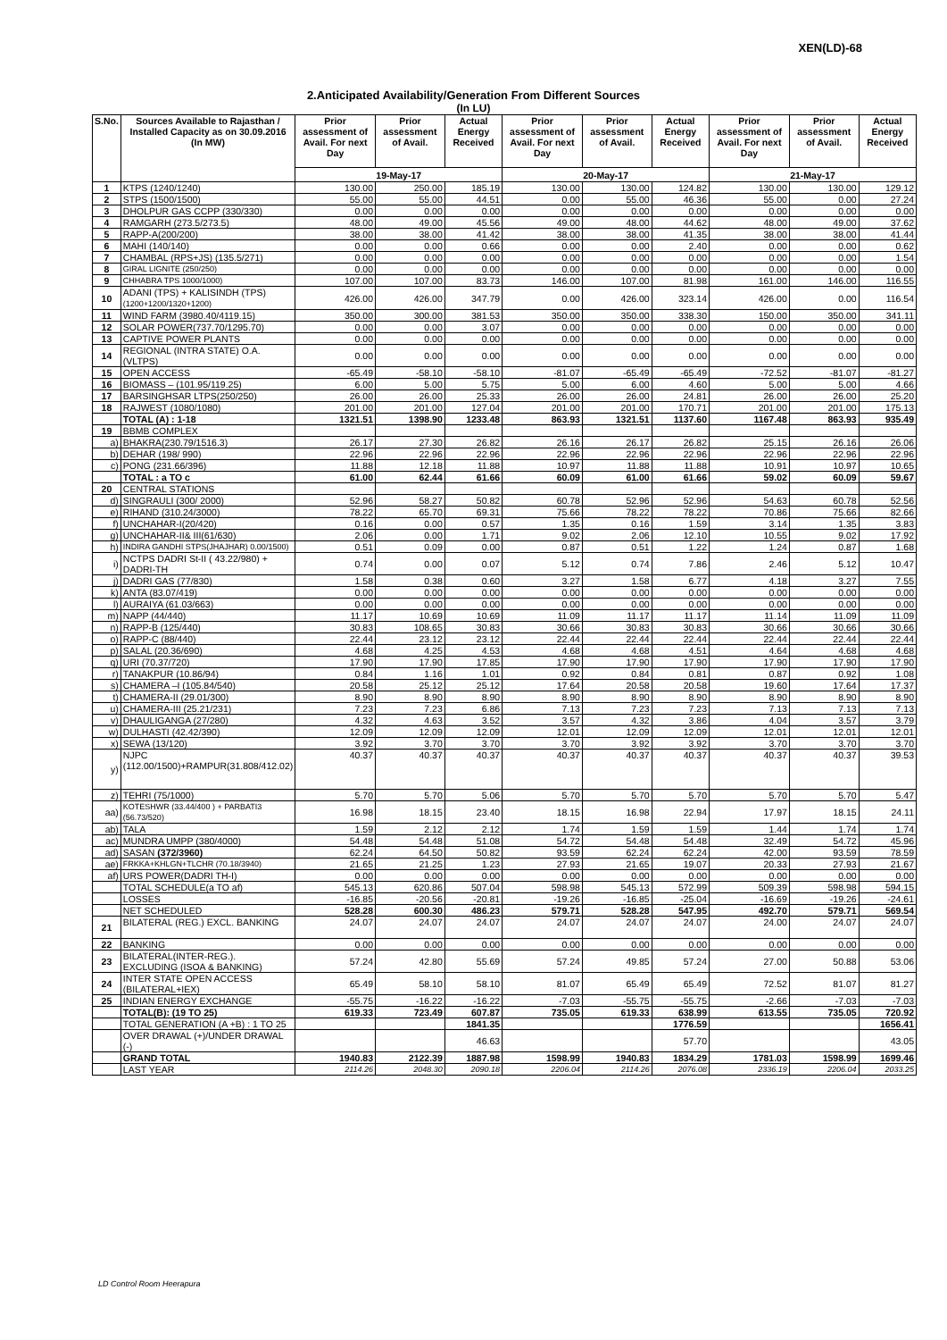XEN(LD)-68
2.Anticipated Availability/Generation From Different Sources
(In LU)
| S.No. | Sources Available to Rajasthan / Installed Capacity as on 30.09.2016 (In MW) | Prior assessment of Avail. For next Day | Prior assessment of Avail. | Actual Energy Received | Prior assessment of Avail. For next Day | Prior assessment of Avail. | Actual Energy Received | Prior assessment of Avail. For next Day | Prior assessment of Avail. | Actual Energy Received |
| --- | --- | --- | --- | --- | --- | --- | --- | --- | --- | --- |
| | | 19-May-17 | | | 20-May-17 | | | 21-May-17 | | |
| 1 | KTPS (1240/1240) | 130.00 | 250.00 | 185.19 | 130.00 | 130.00 | 124.82 | 130.00 | 130.00 | 129.12 |
| 2 | STPS (1500/1500) | 55.00 | 55.00 | 44.51 | 0.00 | 55.00 | 46.36 | 55.00 | 0.00 | 27.24 |
| 3 | DHOLPUR GAS CCPP (330/330) | 0.00 | 0.00 | 0.00 | 0.00 | 0.00 | 0.00 | 0.00 | 0.00 | 0.00 |
| 4 | RAMGARH (273.5/273.5) | 48.00 | 49.00 | 45.56 | 49.00 | 48.00 | 44.62 | 48.00 | 49.00 | 37.62 |
| 5 | RAPP-A(200/200) | 38.00 | 38.00 | 41.42 | 38.00 | 38.00 | 41.35 | 38.00 | 38.00 | 41.44 |
| 6 | MAHI (140/140) | 0.00 | 0.00 | 0.66 | 0.00 | 0.00 | 2.40 | 0.00 | 0.00 | 0.62 |
| 7 | CHAMBAL (RPS+JS) (135.5/271) | 0.00 | 0.00 | 0.00 | 0.00 | 0.00 | 0.00 | 0.00 | 0.00 | 1.54 |
| 8 | GIRAL LIGNITE (250/250) | 0.00 | 0.00 | 0.00 | 0.00 | 0.00 | 0.00 | 0.00 | 0.00 | 0.00 |
| 9 | CHHABRA TPS 1000/1000) | 107.00 | 107.00 | 83.73 | 146.00 | 107.00 | 81.98 | 161.00 | 146.00 | 116.55 |
| 10 | ADANI (TPS) + KALISINDH (TPS) (1200+1200/1320+1200) | 426.00 | 426.00 | 347.79 | 0.00 | 426.00 | 323.14 | 426.00 | 0.00 | 116.54 |
| 11 | WIND FARM (3980.40/4119.15) | 350.00 | 300.00 | 381.53 | 350.00 | 350.00 | 338.30 | 150.00 | 350.00 | 341.11 |
| 12 | SOLAR POWER(737.70/1295.70) | 0.00 | 0.00 | 3.07 | 0.00 | 0.00 | 0.00 | 0.00 | 0.00 | 0.00 |
| 13 | CAPTIVE POWER PLANTS | 0.00 | 0.00 | 0.00 | 0.00 | 0.00 | 0.00 | 0.00 | 0.00 | 0.00 |
| 14 | REGIONAL (INTRA STATE) O.A.(VLTPS) | 0.00 | 0.00 | 0.00 | 0.00 | 0.00 | 0.00 | 0.00 | 0.00 | 0.00 |
| 15 | OPEN ACCESS | -65.49 | -58.10 | -58.10 | -81.07 | -65.49 | -65.49 | -72.52 | -81.07 | -81.27 |
| 16 | BIOMASS – (101.95/119.25) | 6.00 | 5.00 | 5.75 | 5.00 | 6.00 | 4.60 | 5.00 | 5.00 | 4.66 |
| 17 | BARSINGHSAR LTPS(250/250) | 26.00 | 26.00 | 25.33 | 26.00 | 26.00 | 24.81 | 26.00 | 26.00 | 25.20 |
| 18 | RAJWEST (1080/1080) | 201.00 | 201.00 | 127.04 | 201.00 | 201.00 | 170.71 | 201.00 | 201.00 | 175.13 |
| | TOTAL (A) : 1-18 | 1321.51 | 1398.90 | 1233.48 | 863.93 | 1321.51 | 1137.60 | 1167.48 | 863.93 | 935.49 |
| 19 | BBMB COMPLEX | | | | | | | | | |
| a) | BHAKRA(230.79/1516.3) | 26.17 | 27.30 | 26.82 | 26.16 | 26.17 | 26.82 | 25.15 | 26.16 | 26.06 |
| b) | DEHAR (198/ 990) | 22.96 | 22.96 | 22.96 | 22.96 | 22.96 | 22.96 | 22.96 | 22.96 | 22.96 |
| c) | PONG (231.66/396) | 11.88 | 12.18 | 11.88 | 10.97 | 11.88 | 11.88 | 10.91 | 10.97 | 10.65 |
| | TOTAL : a TO c | 61.00 | 62.44 | 61.66 | 60.09 | 61.00 | 61.66 | 59.02 | 60.09 | 59.67 |
| 20 | CENTRAL STATIONS | | | | | | | | | |
| d) | SINGRAULI (300/ 2000) | 52.96 | 58.27 | 50.82 | 60.78 | 52.96 | 52.96 | 54.63 | 60.78 | 52.56 |
| e) | RIHAND (310.24/3000) | 78.22 | 65.70 | 69.31 | 75.66 | 78.22 | 78.22 | 70.86 | 75.66 | 82.66 |
| f) | UNCHAHAR-I(20/420) | 0.16 | 0.00 | 0.57 | 1.35 | 0.16 | 1.59 | 3.14 | 1.35 | 3.83 |
| g) | UNCHAHAR-II& III(61/630) | 2.06 | 0.00 | 1.71 | 9.02 | 2.06 | 12.10 | 10.55 | 9.02 | 17.92 |
| h) | INDIRA GANDHI STPS(JHAJHAR) 0.00/1500) | 0.51 | 0.09 | 0.00 | 0.87 | 0.51 | 1.22 | 1.24 | 0.87 | 1.68 |
| i) | NCTPS DADRI St-II ( 43.22/980) + DADRI-TH | 0.74 | 0.00 | 0.07 | 5.12 | 0.74 | 7.86 | 2.46 | 5.12 | 10.47 |
| j) | DADRI GAS (77/830) | 1.58 | 0.38 | 0.60 | 3.27 | 1.58 | 6.77 | 4.18 | 3.27 | 7.55 |
| k) | ANTA (83.07/419) | 0.00 | 0.00 | 0.00 | 0.00 | 0.00 | 0.00 | 0.00 | 0.00 | 0.00 |
| l) | AURAIYA (61.03/663) | 0.00 | 0.00 | 0.00 | 0.00 | 0.00 | 0.00 | 0.00 | 0.00 | 0.00 |
| m) | NAPP (44/440) | 11.17 | 10.69 | 10.69 | 11.09 | 11.17 | 11.17 | 11.14 | 11.09 | 11.09 |
| n) | RAPP-B (125/440) | 30.83 | 108.65 | 30.83 | 30.66 | 30.83 | 30.83 | 30.66 | 30.66 | 30.66 |
| o) | RAPP-C (88/440) | 22.44 | 23.12 | 23.12 | 22.44 | 22.44 | 22.44 | 22.44 | 22.44 | 22.44 |
| p) | SALAL (20.36/690) | 4.68 | 4.25 | 4.53 | 4.68 | 4.68 | 4.51 | 4.64 | 4.68 | 4.68 |
| q) | URI (70.37/720) | 17.90 | 17.90 | 17.85 | 17.90 | 17.90 | 17.90 | 17.90 | 17.90 | 17.90 |
| r) | TANAKPUR (10.86/94) | 0.84 | 1.16 | 1.01 | 0.92 | 0.84 | 0.81 | 0.87 | 0.92 | 1.08 |
| s) | CHAMERA –I (105.84/540) | 20.58 | 25.12 | 25.12 | 17.64 | 20.58 | 20.58 | 19.60 | 17.64 | 17.37 |
| t) | CHAMERA-II (29.01/300) | 8.90 | 8.90 | 8.90 | 8.90 | 8.90 | 8.90 | 8.90 | 8.90 | 8.90 |
| u) | CHAMERA-III (25.21/231) | 7.23 | 7.23 | 6.86 | 7.13 | 7.23 | 7.23 | 7.13 | 7.13 | 7.13 |
| v) | DHAULIGANGA (27/280) | 4.32 | 4.63 | 3.52 | 3.57 | 4.32 | 3.86 | 4.04 | 3.57 | 3.79 |
| w) | DULHASTI (42.42/390) | 12.09 | 12.09 | 12.09 | 12.01 | 12.09 | 12.09 | 12.01 | 12.01 | 12.01 |
| x) | SEWA (13/120) | 3.92 | 3.70 | 3.70 | 3.70 | 3.92 | 3.92 | 3.70 | 3.70 | 3.70 |
| y) | NJPC (112.00/1500)+RAMPUR(31.808/412.02) | 40.37 | 40.37 | 40.37 | 40.37 | 40.37 | 40.37 | 40.37 | 40.37 | 39.53 |
| z) | TEHRI (75/1000) | 5.70 | 5.70 | 5.06 | 5.70 | 5.70 | 5.70 | 5.70 | 5.70 | 5.47 |
| aa) | KOTESHWR (33.44/400 ) + PARBATI3 (56.73/520) | 16.98 | 18.15 | 23.40 | 18.15 | 16.98 | 22.94 | 17.97 | 18.15 | 24.11 |
| ab) | TALA | 1.59 | 2.12 | 2.12 | 1.74 | 1.59 | 1.59 | 1.44 | 1.74 | 1.74 |
| ac) | MUNDRA UMPP (380/4000) | 54.48 | 54.48 | 51.08 | 54.72 | 54.48 | 54.48 | 32.49 | 54.72 | 45.96 |
| ad) | SASAN (372/3960) | 62.24 | 64.50 | 50.82 | 93.59 | 62.24 | 62.24 | 42.00 | 93.59 | 78.59 |
| ae) | FRKKA+KHLGN+TLCHR (70.18/3940) | 21.65 | 21.25 | 1.23 | 27.93 | 21.65 | 19.07 | 20.33 | 27.93 | 21.67 |
| af) | URS POWER(DADRI TH-I) | 0.00 | 0.00 | 0.00 | 0.00 | 0.00 | 0.00 | 0.00 | 0.00 | 0.00 |
| | TOTAL SCHEDULE(a TO af) | 545.13 | 620.86 | 507.04 | 598.98 | 545.13 | 572.99 | 509.39 | 598.98 | 594.15 |
| | LOSSES | -16.85 | -20.56 | -20.81 | -19.26 | -16.85 | -25.04 | -16.69 | -19.26 | -24.61 |
| | NET SCHEDULED | 528.28 | 600.30 | 486.23 | 579.71 | 528.28 | 547.95 | 492.70 | 579.71 | 569.54 |
| 21 | BILATERAL (REG.) EXCL. BANKING | 24.07 | 24.07 | 24.07 | 24.07 | 24.07 | 24.07 | 24.00 | 24.07 | 24.07 |
| 22 | BANKING | 0.00 | 0.00 | 0.00 | 0.00 | 0.00 | 0.00 | 0.00 | 0.00 | 0.00 |
| 23 | BILATERAL(INTER-REG.). EXCLUDING (ISOA & BANKING) | 57.24 | 42.80 | 55.69 | 57.24 | 49.85 | 57.24 | 27.00 | 50.88 | 53.06 |
| 24 | INTER STATE OPEN ACCESS (BILATERAL+IEX) | 65.49 | 58.10 | 58.10 | 81.07 | 65.49 | 65.49 | 72.52 | 81.07 | 81.27 |
| 25 | INDIAN ENERGY EXCHANGE | -55.75 | -16.22 | -16.22 | -7.03 | -55.75 | -55.75 | -2.66 | -7.03 | -7.03 |
| | TOTAL(B): (19 TO 25) | 619.33 | 723.49 | 607.87 | 735.05 | 619.33 | 638.99 | 613.55 | 735.05 | 720.92 |
| | TOTAL GENERATION (A +B) : 1 TO 25 | | | 1841.35 | | | 1776.59 | | | 1656.41 |
| | OVER DRAWAL (+)/UNDER DRAWAL (-) | | | 46.63 | | | 57.70 | | | 43.05 |
| | GRAND TOTAL | 1940.83 | 2122.39 | 1887.98 | 1598.99 | 1940.83 | 1834.29 | 1781.03 | 1598.99 | 1699.46 |
| | LAST YEAR | 2114.26 | 2048.30 | 2090.18 | 2206.04 | 2114.26 | 2076.08 | 2336.19 | 2206.04 | 2033.25 |
LD Control Room Heerapura